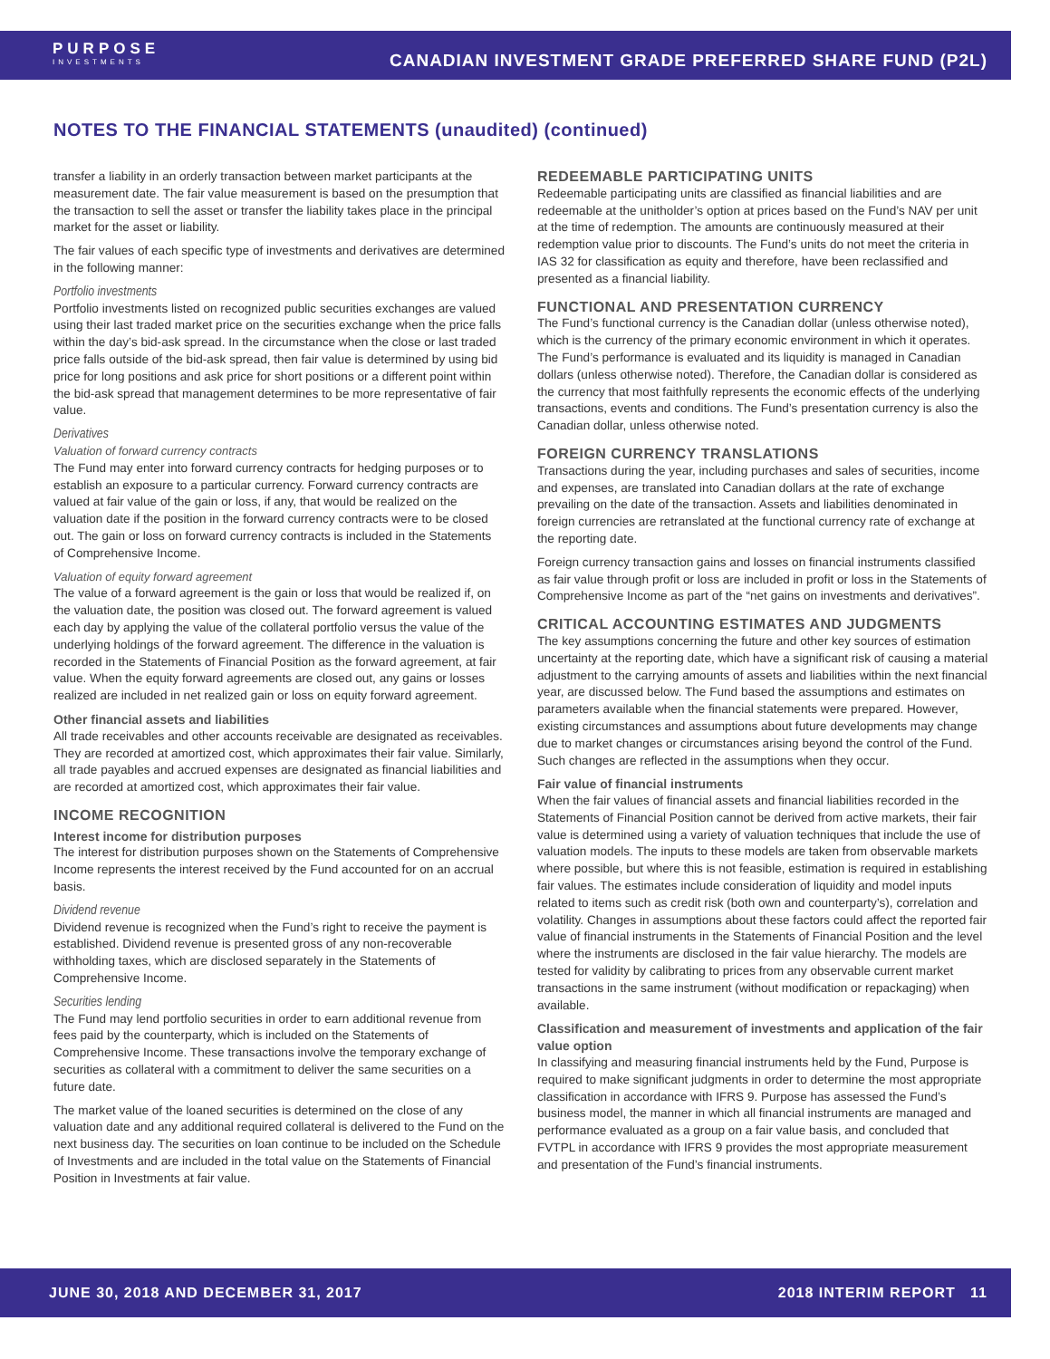PURPOSE
INVESTMENTS
CANADIAN INVESTMENT GRADE PREFERRED SHARE FUND (P2L)
NOTES TO THE FINANCIAL STATEMENTS (unaudited) (continued)
transfer a liability in an orderly transaction between market participants at the measurement date. The fair value measurement is based on the presumption that the transaction to sell the asset or transfer the liability takes place in the principal market for the asset or liability.
The fair values of each specific type of investments and derivatives are determined in the following manner:
Portfolio investments
Portfolio investments listed on recognized public securities exchanges are valued using their last traded market price on the securities exchange when the price falls within the day’s bid-ask spread. In the circumstance when the close or last traded price falls outside of the bid-ask spread, then fair value is determined by using bid price for long positions and ask price for short positions or a different point within the bid-ask spread that management determines to be more representative of fair value.
Derivatives
Valuation of forward currency contracts
The Fund may enter into forward currency contracts for hedging purposes or to establish an exposure to a particular currency. Forward currency contracts are valued at fair value of the gain or loss, if any, that would be realized on the valuation date if the position in the forward currency contracts were to be closed out. The gain or loss on forward currency contracts is included in the Statements of Comprehensive Income.
Valuation of equity forward agreement
The value of a forward agreement is the gain or loss that would be realized if, on the valuation date, the position was closed out. The forward agreement is valued each day by applying the value of the collateral portfolio versus the value of the underlying holdings of the forward agreement. The difference in the valuation is recorded in the Statements of Financial Position as the forward agreement, at fair value. When the equity forward agreements are closed out, any gains or losses realized are included in net realized gain or loss on equity forward agreement.
Other financial assets and liabilities
All trade receivables and other accounts receivable are designated as receivables. They are recorded at amortized cost, which approximates their fair value. Similarly, all trade payables and accrued expenses are designated as financial liabilities and are recorded at amortized cost, which approximates their fair value.
INCOME RECOGNITION
Interest income for distribution purposes
The interest for distribution purposes shown on the Statements of Comprehensive Income represents the interest received by the Fund accounted for on an accrual basis.
Dividend revenue
Dividend revenue is recognized when the Fund’s right to receive the payment is established. Dividend revenue is presented gross of any non-recoverable withholding taxes, which are disclosed separately in the Statements of Comprehensive Income.
Securities lending
The Fund may lend portfolio securities in order to earn additional revenue from fees paid by the counterparty, which is included on the Statements of Comprehensive Income. These transactions involve the temporary exchange of securities as collateral with a commitment to deliver the same securities on a future date.
The market value of the loaned securities is determined on the close of any valuation date and any additional required collateral is delivered to the Fund on the next business day. The securities on loan continue to be included on the Schedule of Investments and are included in the total value on the Statements of Financial Position in Investments at fair value.
REDEEMABLE PARTICIPATING UNITS
Redeemable participating units are classified as financial liabilities and are redeemable at the unitholder’s option at prices based on the Fund’s NAV per unit at the time of redemption. The amounts are continuously measured at their redemption value prior to discounts. The Fund’s units do not meet the criteria in IAS 32 for classification as equity and therefore, have been reclassified and presented as a financial liability.
FUNCTIONAL AND PRESENTATION CURRENCY
The Fund’s functional currency is the Canadian dollar (unless otherwise noted), which is the currency of the primary economic environment in which it operates. The Fund’s performance is evaluated and its liquidity is managed in Canadian dollars (unless otherwise noted). Therefore, the Canadian dollar is considered as the currency that most faithfully represents the economic effects of the underlying transactions, events and conditions. The Fund’s presentation currency is also the Canadian dollar, unless otherwise noted.
FOREIGN CURRENCY TRANSLATIONS
Transactions during the year, including purchases and sales of securities, income and expenses, are translated into Canadian dollars at the rate of exchange prevailing on the date of the transaction. Assets and liabilities denominated in foreign currencies are retranslated at the functional currency rate of exchange at the reporting date.
Foreign currency transaction gains and losses on financial instruments classified as fair value through profit or loss are included in profit or loss in the Statements of Comprehensive Income as part of the “net gains on investments and derivatives”.
CRITICAL ACCOUNTING ESTIMATES AND JUDGMENTS
The key assumptions concerning the future and other key sources of estimation uncertainty at the reporting date, which have a significant risk of causing a material adjustment to the carrying amounts of assets and liabilities within the next financial year, are discussed below. The Fund based the assumptions and estimates on parameters available when the financial statements were prepared. However, existing circumstances and assumptions about future developments may change due to market changes or circumstances arising beyond the control of the Fund. Such changes are reflected in the assumptions when they occur.
Fair value of financial instruments
When the fair values of financial assets and financial liabilities recorded in the Statements of Financial Position cannot be derived from active markets, their fair value is determined using a variety of valuation techniques that include the use of valuation models. The inputs to these models are taken from observable markets where possible, but where this is not feasible, estimation is required in establishing fair values. The estimates include consideration of liquidity and model inputs related to items such as credit risk (both own and counterparty’s), correlation and volatility. Changes in assumptions about these factors could affect the reported fair value of financial instruments in the Statements of Financial Position and the level where the instruments are disclosed in the fair value hierarchy. The models are tested for validity by calibrating to prices from any observable current market transactions in the same instrument (without modification or repackaging) when available.
Classification and measurement of investments and application of the fair value option
In classifying and measuring financial instruments held by the Fund, Purpose is required to make significant judgments in order to determine the most appropriate classification in accordance with IFRS 9. Purpose has assessed the Fund’s business model, the manner in which all financial instruments are managed and performance evaluated as a group on a fair value basis, and concluded that FVTPL in accordance with IFRS 9 provides the most appropriate measurement and presentation of the Fund’s financial instruments.
JUNE 30, 2018 AND DECEMBER 31, 2017 2018 INTERIM REPORT 11